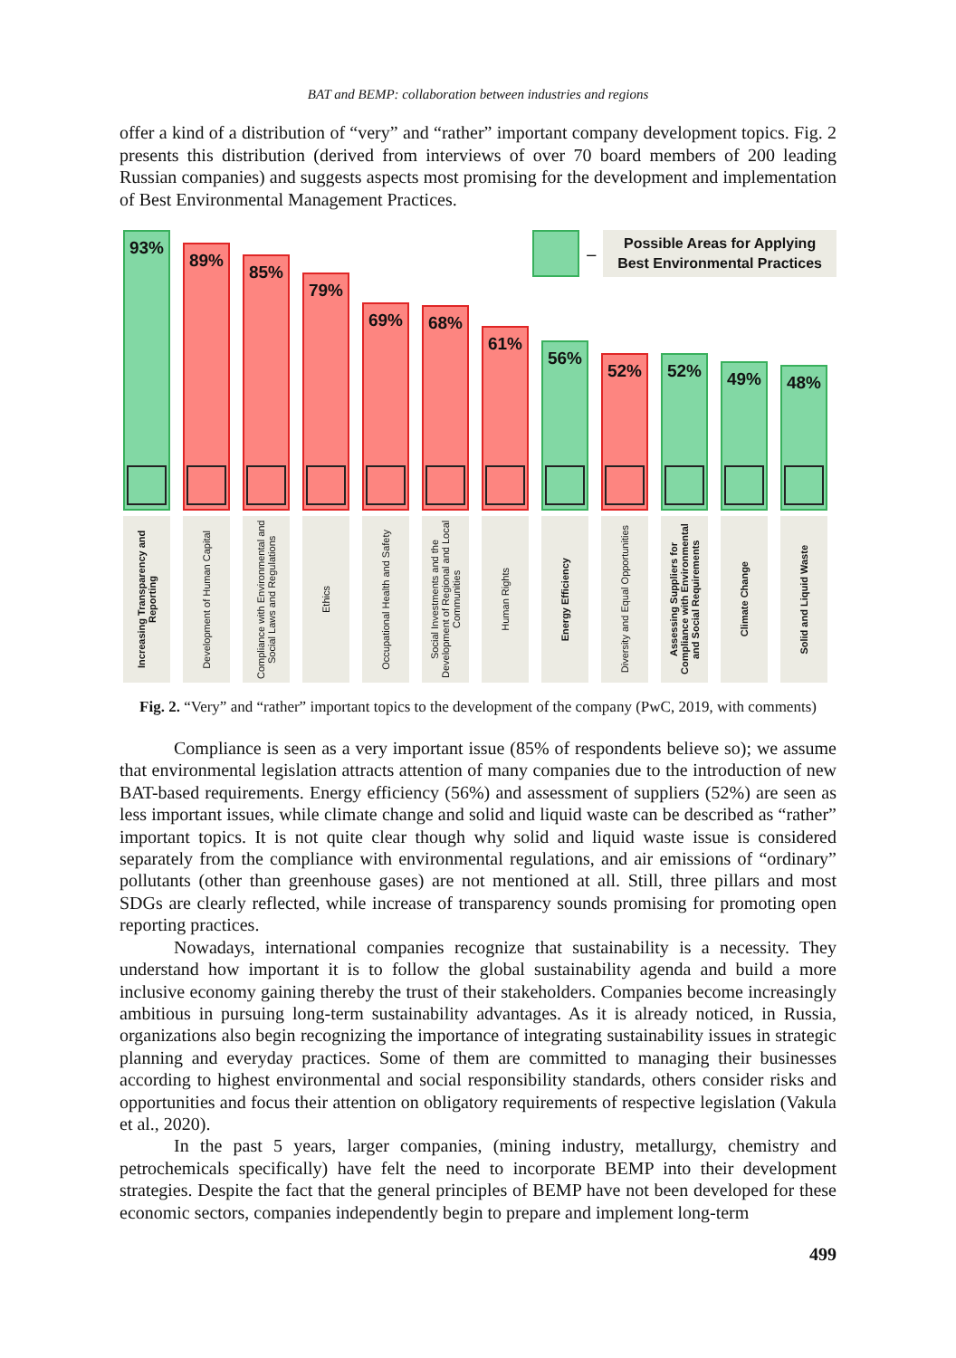BAT and BEMP: collaboration between industries and regions
offer a kind of a distribution of “very” and “rather” important company development topics. Fig. 2 presents this distribution (derived from interviews of over 70 board members of 200 leading Russian companies) and suggests aspects most promising for the development and implementation of Best Environmental Management Practices.
93%
Increasing Transparency and Reporting
89%
Development of Human Capital
85%
Compliance with Environmental and Social Laws and Regulations
79%
Ethics
69%
Occupational Health and Safety
68%
Social Investments and the Development of Regional and Local Communities
61%
Human Rights
56%
Energy Efficiency
52%
Diversity and Equal Opportunities
52%
Assessing Suppliers for Compliance with Environmental and Social Requirements
49%
Climate Change
48%
Solid and Liquid Waste
–
Possible Areas for Applying
Best Environmental Practices
Fig. 2. “Very” and “rather” important topics to the development of the company (PwC, 2019, with comments)
Compliance is seen as a very important issue (85% of respondents believe so); we assume that environmental legislation attracts attention of many companies due to the introduction of new BAT-based requirements. Energy efficiency (56%) and assessment of suppliers (52%) are seen as less important issues, while climate change and solid and liquid waste can be described as “rather” important topics. It is not quite clear though why solid and liquid waste issue is considered separately from the compliance with environmental regulations, and air emissions of “ordinary” pollutants (other than greenhouse gases) are not mentioned at all. Still, three pillars and most SDGs are clearly reflected, while increase of transparency sounds promising for promoting open reporting practices.
Nowadays, international companies recognize that sustainability is a necessity. They understand how important it is to follow the global sustainability agenda and build a more inclusive economy gaining thereby the trust of their stakeholders. Companies become increasingly ambitious in pursuing long-term sustainability advantages. As it is already noticed, in Russia, organizations also begin recognizing the importance of integrating sustainability issues in strategic planning and everyday practices. Some of them are committed to managing their businesses according to highest environmental and social responsibility standards, others consider risks and opportunities and focus their attention on obligatory requirements of respective legislation (Vakula et al., 2020).
In the past 5 years, larger companies, (mining industry, metallurgy, chemistry and petrochemicals specifically) have felt the need to incorporate BEMP into their development strategies. Despite the fact that the general principles of BEMP have not been developed for these economic sectors, companies independently begin to prepare and implement long-term
499